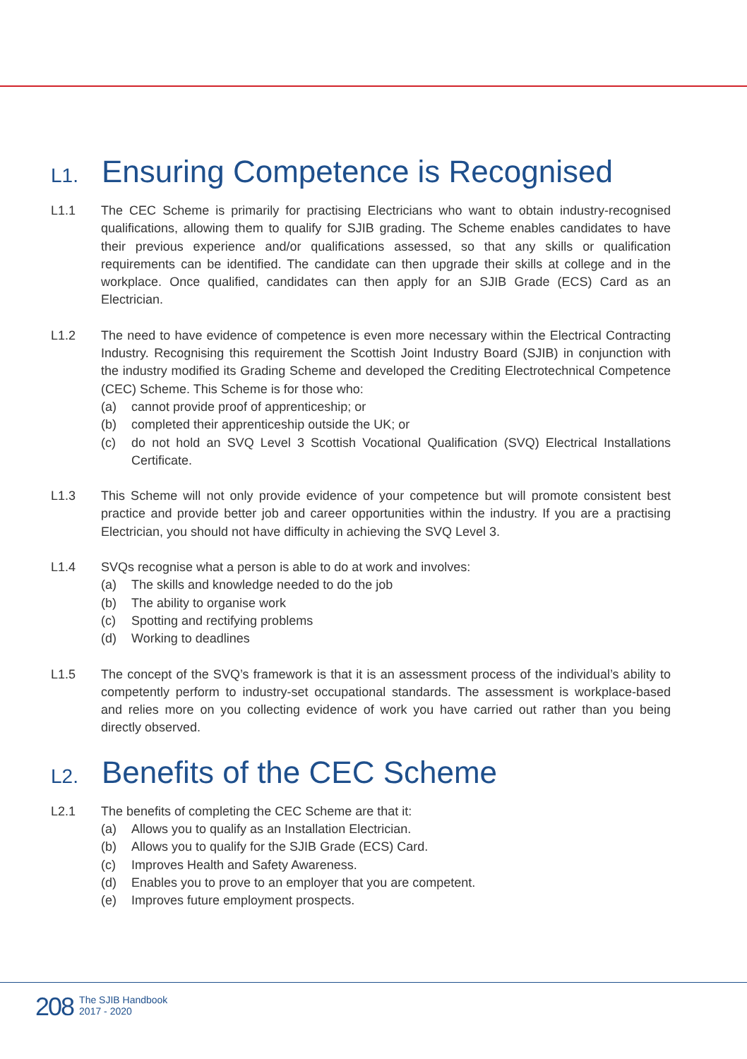L1. Ensuring Competence is Recognised
L1.1 The CEC Scheme is primarily for practising Electricians who want to obtain industry-recognised qualifications, allowing them to qualify for SJIB grading. The Scheme enables candidates to have their previous experience and/or qualifications assessed, so that any skills or qualification requirements can be identified. The candidate can then upgrade their skills at college and in the workplace. Once qualified, candidates can then apply for an SJIB Grade (ECS) Card as an Electrician.
L1.2 The need to have evidence of competence is even more necessary within the Electrical Contracting Industry. Recognising this requirement the Scottish Joint Industry Board (SJIB) in conjunction with the industry modified its Grading Scheme and developed the Crediting Electrotechnical Competence (CEC) Scheme. This Scheme is for those who:
(a) cannot provide proof of apprenticeship; or
(b) completed their apprenticeship outside the UK; or
(c) do not hold an SVQ Level 3 Scottish Vocational Qualification (SVQ) Electrical Installations Certificate.
L1.3 This Scheme will not only provide evidence of your competence but will promote consistent best practice and provide better job and career opportunities within the industry. If you are a practising Electrician, you should not have difficulty in achieving the SVQ Level 3.
L1.4 SVQs recognise what a person is able to do at work and involves:
(a) The skills and knowledge needed to do the job
(b) The ability to organise work
(c) Spotting and rectifying problems
(d) Working to deadlines
L1.5 The concept of the SVQ’s framework is that it is an assessment process of the individual’s ability to competently perform to industry-set occupational standards. The assessment is workplace-based and relies more on you collecting evidence of work you have carried out rather than you being directly observed.
L2. Benefits of the CEC Scheme
L2.1 The benefits of completing the CEC Scheme are that it:
(a) Allows you to qualify as an Installation Electrician.
(b) Allows you to qualify for the SJIB Grade (ECS) Card.
(c) Improves Health and Safety Awareness.
(d) Enables you to prove to an employer that you are competent.
(e) Improves future employment prospects.
208
The SJIB Handbook
2017 - 2020